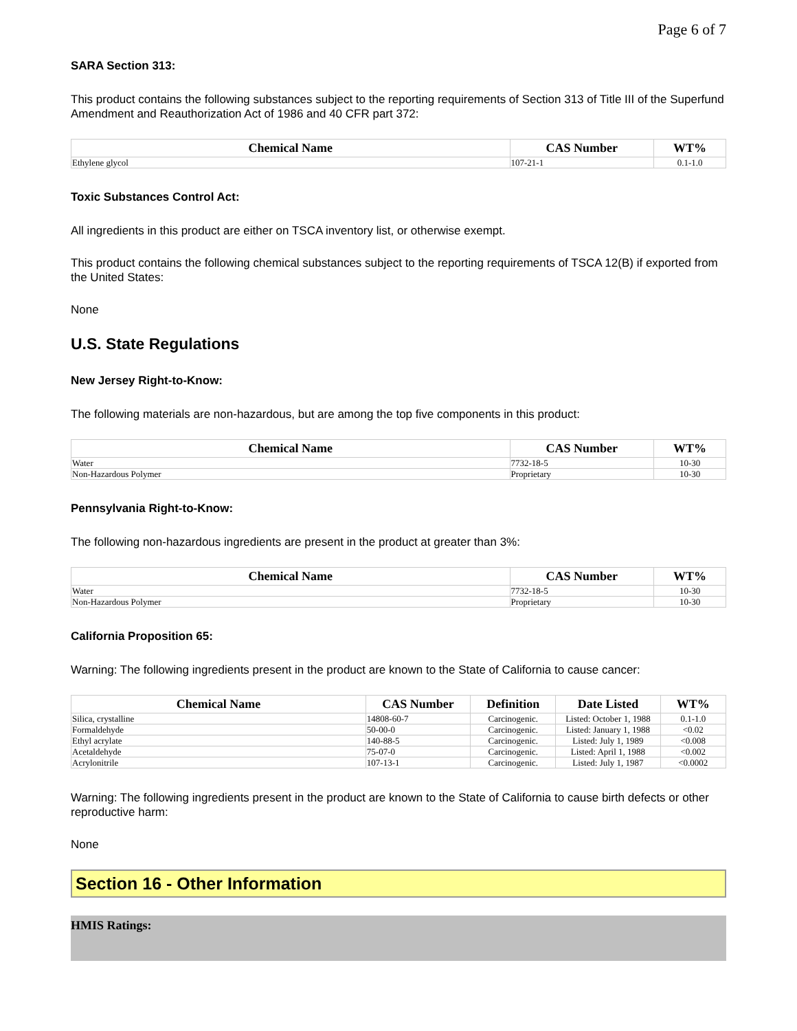Page 6 of 7
SARA Section 313:
This product contains the following substances subject to the reporting requirements of Section 313 of Title III of the Superfund Amendment and Reauthorization Act of 1986 and 40 CFR part 372:
| Chemical Name | CAS Number | WT% |
| --- | --- | --- |
| Ethylene glycol | 107-21-1 | 0.1-1.0 |
Toxic Substances Control Act:
All ingredients in this product are either on TSCA inventory list, or otherwise exempt.
This product contains the following chemical substances subject to the reporting requirements of TSCA 12(B) if exported from the United States:
None
U.S. State Regulations
New Jersey Right-to-Know:
The following materials are non-hazardous, but are among the top five components in this product:
| Chemical Name | CAS Number | WT% |
| --- | --- | --- |
| Water | 7732-18-5 | 10-30 |
| Non-Hazardous Polymer | Proprietary | 10-30 |
Pennsylvania Right-to-Know:
The following non-hazardous ingredients are present in the product at greater than 3%:
| Chemical Name | CAS Number | WT% |
| --- | --- | --- |
| Water | 7732-18-5 | 10-30 |
| Non-Hazardous Polymer | Proprietary | 10-30 |
California Proposition 65:
Warning: The following ingredients present in the product are known to the State of California to cause cancer:
| Chemical Name | CAS Number | Definition | Date Listed | WT% |
| --- | --- | --- | --- | --- |
| Silica, crystalline | 14808-60-7 | Carcinogenic. | Listed: October 1, 1988 | 0.1-1.0 |
| Formaldehyde | 50-00-0 | Carcinogenic. | Listed: January 1, 1988 | <0.02 |
| Ethyl acrylate | 140-88-5 | Carcinogenic. | Listed: July 1, 1989 | <0.008 |
| Acetaldehyde | 75-07-0 | Carcinogenic. | Listed: April 1, 1988 | <0.002 |
| Acrylonitrile | 107-13-1 | Carcinogenic. | Listed: July 1, 1987 | <0.0002 |
Warning: The following ingredients present in the product are known to the State of California to cause birth defects or other reproductive harm:
None
Section 16 - Other Information
HMIS Ratings: